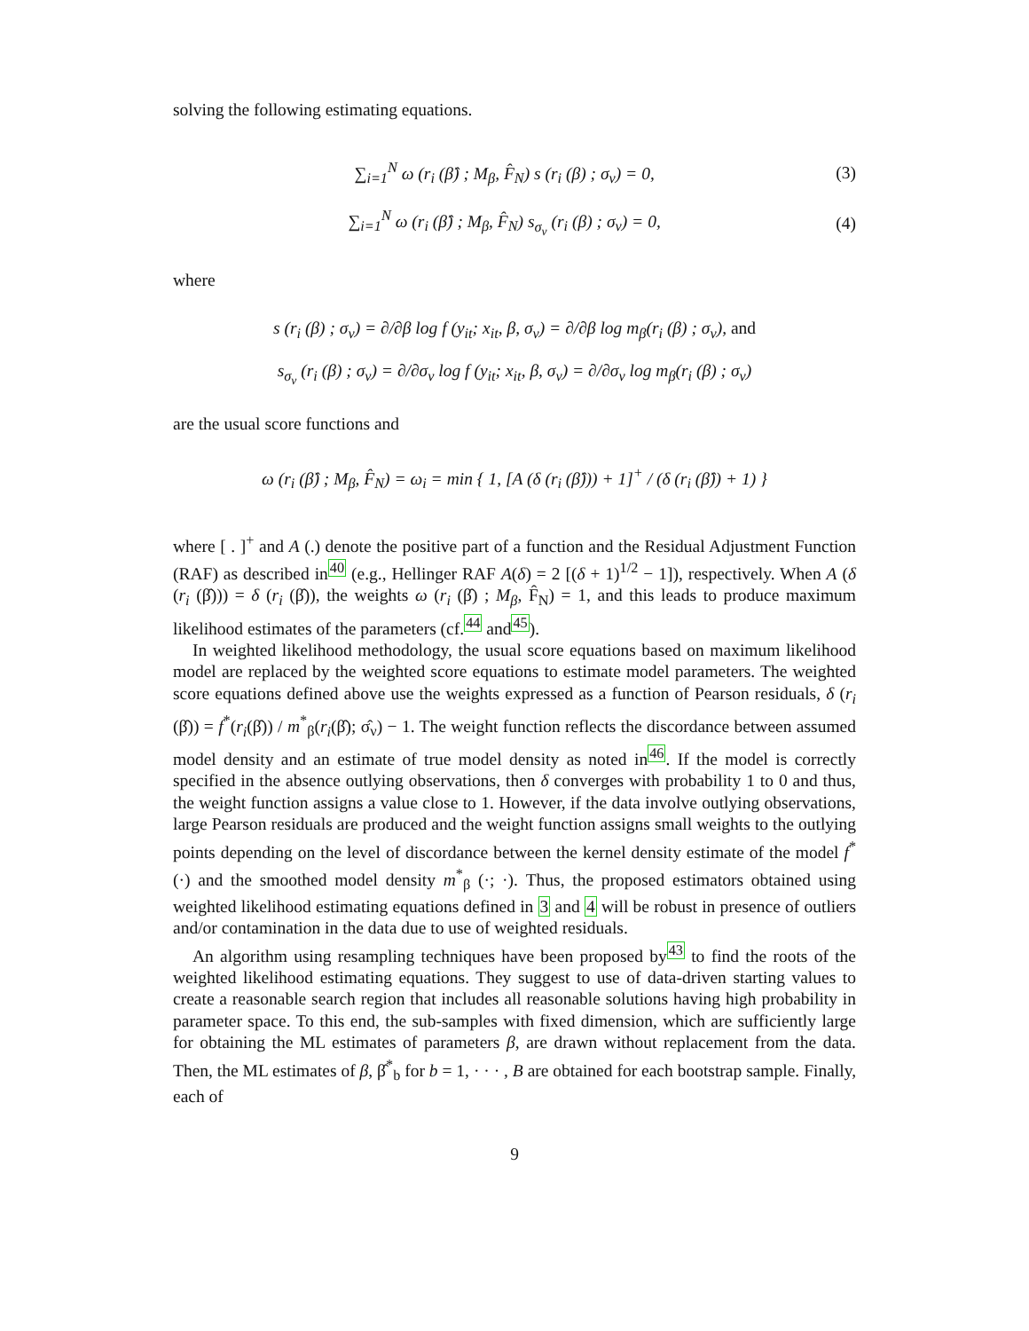solving the following estimating equations.
∑<sub>i=1</sub><sup>N</sup> ω (r<sub>i</sub> (β̂) ; M<sub>β</sub>, F̂<sub>N</sub>) s (r<sub>i</sub> (β) ; σ<sub>ν</sub>) = 0, (3)
∑<sub>i=1</sub><sup>N</sup> ω (r<sub>i</sub> (β̂) ; M<sub>β</sub>, F̂<sub>N</sub>) s<sub>σ<sub>ν</sub></sub> (r<sub>i</sub> (β) ; σ<sub>ν</sub>) = 0, (4)
where
s (r<sub>i</sub> (β) ; σ<sub>ν</sub>) = ∂/∂β log f (y<sub>it</sub>; x<sub>it</sub>, β, σ<sub>ν</sub>) = ∂/∂β log m<sub>β</sub>(r<sub>i</sub> (β) ; σ<sub>ν</sub>), and
s<sub>σ<sub>ν</sub></sub> (r<sub>i</sub> (β) ; σ<sub>ν</sub>) = ∂/∂σ<sub>ν</sub> log f (y<sub>it</sub>; x<sub>it</sub>, β, σ<sub>ν</sub>) = ∂/∂σ<sub>ν</sub> log m<sub>β</sub>(r<sub>i</sub> (β) ; σ<sub>ν</sub>)
are the usual score functions and
ω (r<sub>i</sub> (β̂) ; M<sub>β</sub>, F̂<sub>N</sub>) = ω<sub>i</sub> = min { 1, [A (δ (r<sub>i</sub> (β̂))) + 1]<sup>+</sup> / (δ (r<sub>i</sub> (β̂)) + 1) }
where [ . ]<sup>+</sup> and A (.) denote the positive part of a function and the Residual Adjustment Function (RAF) as described in<sup>40</sup> (e.g., Hellinger RAF A(δ) = 2 [(δ + 1)<sup>1/2</sup> − 1]), respectively. When A (δ (r<sub>i</sub> (β̂))) = δ (r<sub>i</sub> (β̂)), the weights ω (r<sub>i</sub> (β̂) ; M<sub>β</sub>, F̂<sub>N</sub>) = 1, and this leads to produce maximum likelihood estimates of the parameters (cf.<sup>44</sup> and<sup>45</sup>).
In weighted likelihood methodology, the usual score equations based on maximum likelihood model are replaced by the weighted score equations to estimate model parameters. The weighted score equations defined above use the weights expressed as a function of Pearson residuals, δ (r<sub>i</sub> (β̂)) = f<sup>*</sup>(r<sub>i</sub>(β̂)) / m<sup>*</sup><sub>β</sub>(r<sub>i</sub>(β̂); σ̂<sub>ν</sub>) − 1. The weight function reflects the discordance between assumed model density and an estimate of true model density as noted in<sup>46</sup>. If the model is correctly specified in the absence outlying observations, then δ converges with probability 1 to 0 and thus, the weight function assigns a value close to 1. However, if the data involve outlying observations, large Pearson residuals are produced and the weight function assigns small weights to the outlying points depending on the level of discordance between the kernel density estimate of the model f<sup>*</sup> (·) and the smoothed model density m<sup>*</sup><sub>β</sub> (·; ·). Thus, the proposed estimators obtained using weighted likelihood estimating equations defined in 3 and 4 will be robust in presence of outliers and/or contamination in the data due to use of weighted residuals.
An algorithm using resampling techniques have been proposed by<sup>43</sup> to find the roots of the weighted likelihood estimating equations. They suggest to use of data-driven starting values to create a reasonable search region that includes all reasonable solutions having high probability in parameter space. To this end, the sub-samples with fixed dimension, which are sufficiently large for obtaining the ML estimates of parameters β, are drawn without replacement from the data. Then, the ML estimates of β, β̂<sup>*</sup><sub>b</sub> for b = 1, · · · , B are obtained for each bootstrap sample. Finally, each of
9